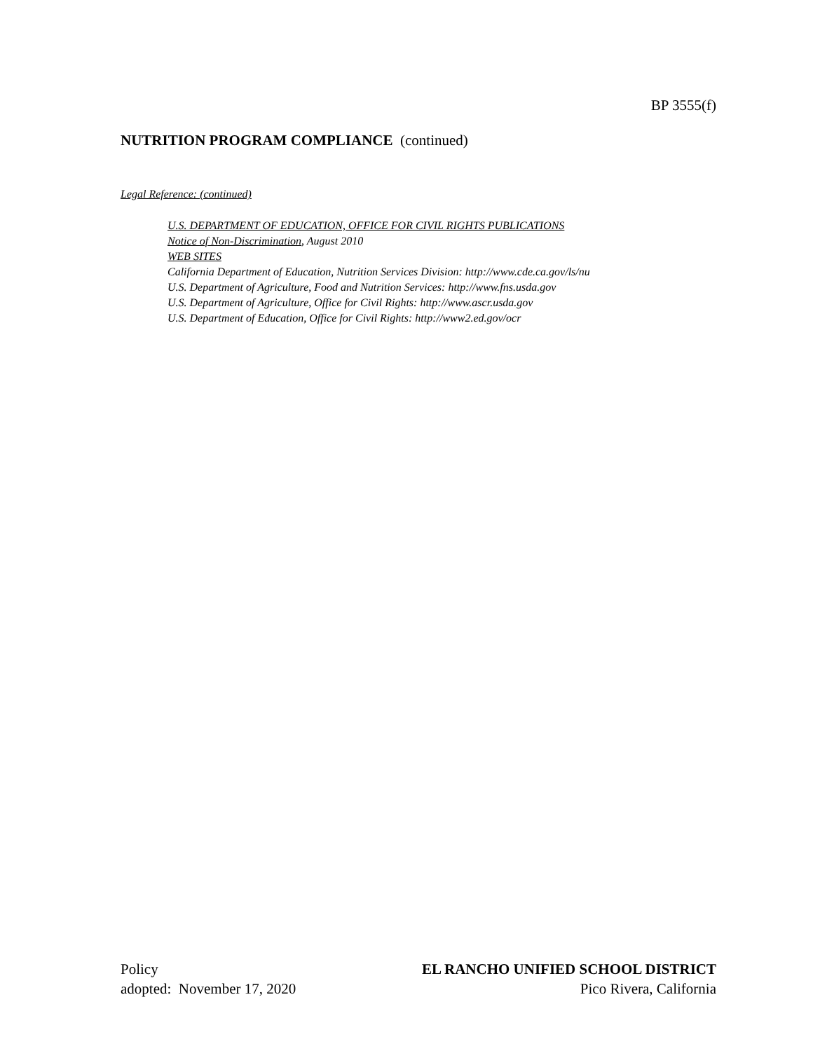BP 3555(f)
NUTRITION PROGRAM COMPLIANCE (continued)
Legal Reference: (continued)
U.S. DEPARTMENT OF EDUCATION, OFFICE FOR CIVIL RIGHTS PUBLICATIONS
Notice of Non-Discrimination, August 2010
WEB SITES
California Department of Education, Nutrition Services Division: http://www.cde.ca.gov/ls/nu
U.S. Department of Agriculture, Food and Nutrition Services: http://www.fns.usda.gov
U.S. Department of Agriculture, Office for Civil Rights: http://www.ascr.usda.gov
U.S. Department of Education, Office for Civil Rights: http://www2.ed.gov/ocr
Policy
adopted: November 17, 2020
EL RANCHO UNIFIED SCHOOL DISTRICT
Pico Rivera, California